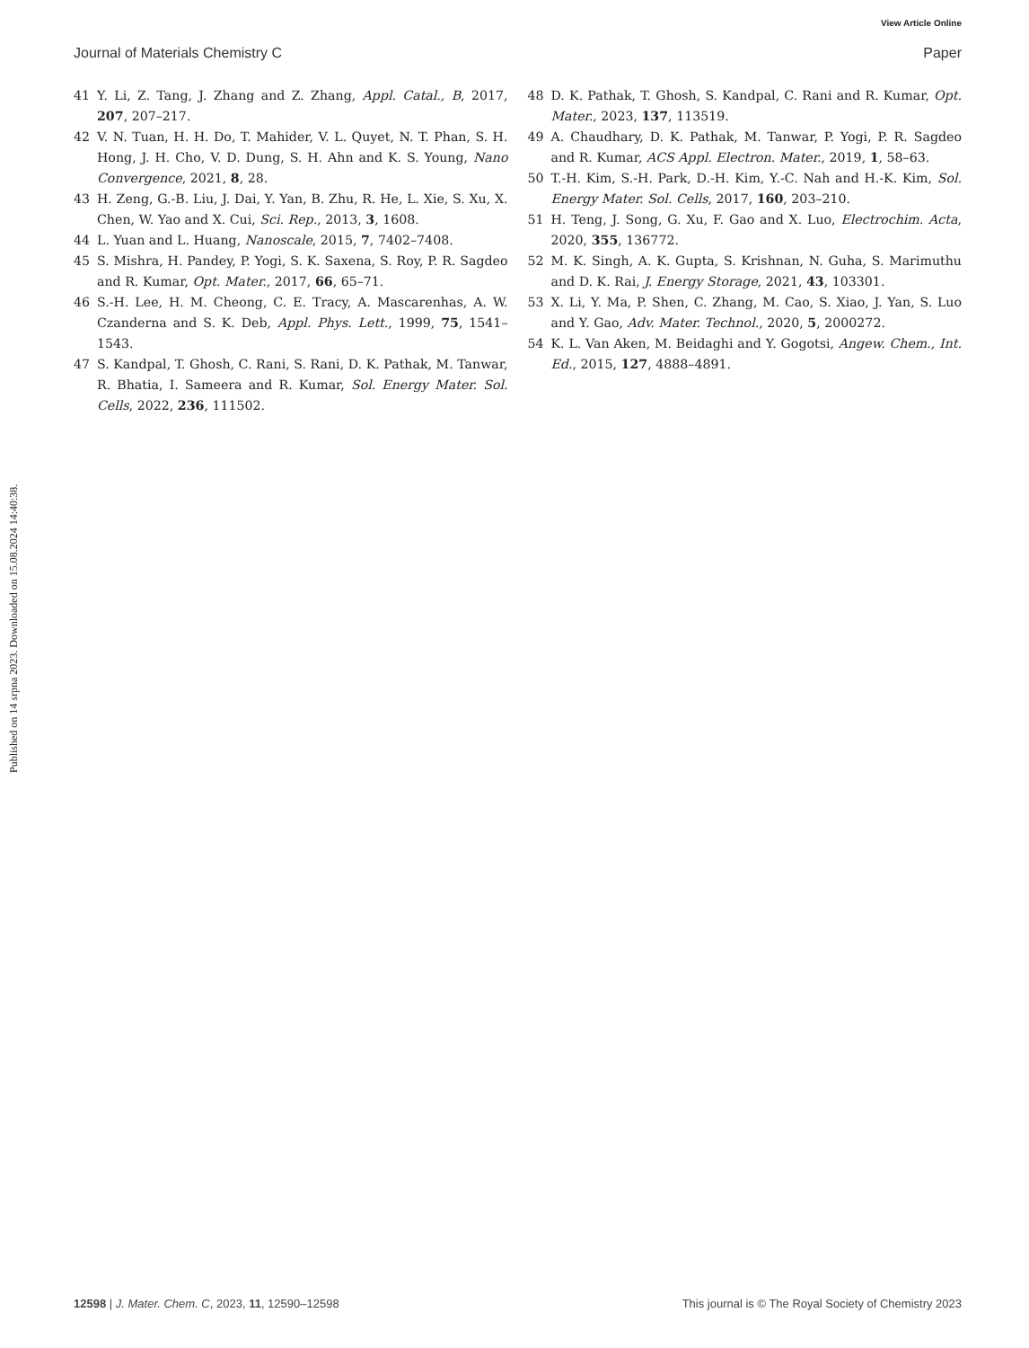View Article Online
Journal of Materials Chemistry C Paper
Published on 14 srpna 2023. Downloaded on 15.08.2024 14:40:38.
41 Y. Li, Z. Tang, J. Zhang and Z. Zhang, Appl. Catal., B, 2017, 207, 207–217.
42 V. N. Tuan, H. H. Do, T. Mahider, V. L. Quyet, N. T. Phan, S. H. Hong, J. H. Cho, V. D. Dung, S. H. Ahn and K. S. Young, Nano Convergence, 2021, 8, 28.
43 H. Zeng, G.-B. Liu, J. Dai, Y. Yan, B. Zhu, R. He, L. Xie, S. Xu, X. Chen, W. Yao and X. Cui, Sci. Rep., 2013, 3, 1608.
44 L. Yuan and L. Huang, Nanoscale, 2015, 7, 7402–7408.
45 S. Mishra, H. Pandey, P. Yogi, S. K. Saxena, S. Roy, P. R. Sagdeo and R. Kumar, Opt. Mater., 2017, 66, 65–71.
46 S.-H. Lee, H. M. Cheong, C. E. Tracy, A. Mascarenhas, A. W. Czanderna and S. K. Deb, Appl. Phys. Lett., 1999, 75, 1541–1543.
47 S. Kandpal, T. Ghosh, C. Rani, S. Rani, D. K. Pathak, M. Tanwar, R. Bhatia, I. Sameera and R. Kumar, Sol. Energy Mater. Sol. Cells, 2022, 236, 111502.
48 D. K. Pathak, T. Ghosh, S. Kandpal, C. Rani and R. Kumar, Opt. Mater., 2023, 137, 113519.
49 A. Chaudhary, D. K. Pathak, M. Tanwar, P. Yogi, P. R. Sagdeo and R. Kumar, ACS Appl. Electron. Mater., 2019, 1, 58–63.
50 T.-H. Kim, S.-H. Park, D.-H. Kim, Y.-C. Nah and H.-K. Kim, Sol. Energy Mater. Sol. Cells, 2017, 160, 203–210.
51 H. Teng, J. Song, G. Xu, F. Gao and X. Luo, Electrochim. Acta, 2020, 355, 136772.
52 M. K. Singh, A. K. Gupta, S. Krishnan, N. Guha, S. Marimuthu and D. K. Rai, J. Energy Storage, 2021, 43, 103301.
53 X. Li, Y. Ma, P. Shen, C. Zhang, M. Cao, S. Xiao, J. Yan, S. Luo and Y. Gao, Adv. Mater. Technol., 2020, 5, 2000272.
54 K. L. Van Aken, M. Beidaghi and Y. Gogotsi, Angew. Chem., Int. Ed., 2015, 127, 4888–4891.
12598 | J. Mater. Chem. C, 2023, 11, 12590–12598 This journal is © The Royal Society of Chemistry 2023